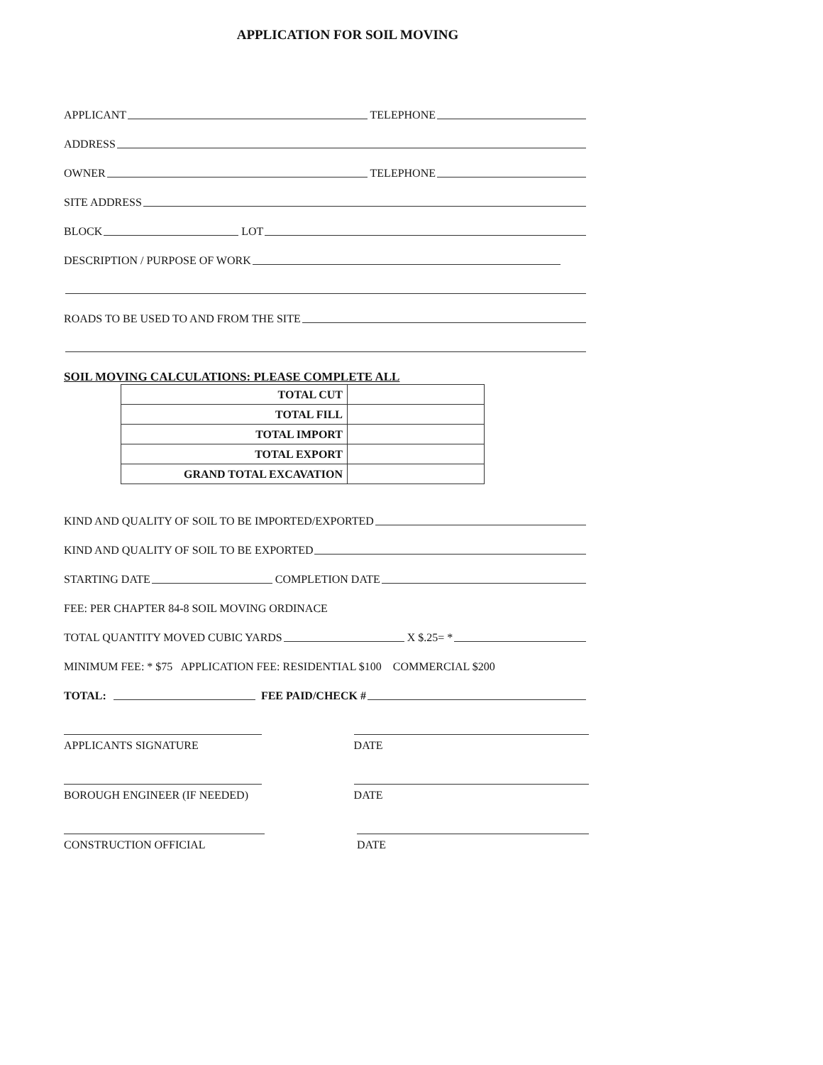APPLICATION FOR SOIL MOVING
APPLICANT TELEPHONE
ADDRESS
OWNER TELEPHONE
SITE ADDRESS
BLOCK LOT
DESCRIPTION / PURPOSE OF WORK
ROADS TO BE USED TO AND FROM THE SITE
SOIL MOVING CALCULATIONS: PLEASE COMPLETE ALL
| TOTAL CUT | |
| TOTAL FILL | |
| TOTAL IMPORT | |
| TOTAL EXPORT | |
| GRAND TOTAL EXCAVATION | |
KIND AND QUALITY OF SOIL TO BE IMPORTED/EXPORTED
KIND AND QUALITY OF SOIL TO BE EXPORTED
STARTING DATE COMPLETION DATE
FEE: PER CHAPTER 84-8 SOIL MOVING ORDINACE
TOTAL QUANTITY MOVED CUBIC YARDS X $.25= *
MINIMUM FEE: * $75 APPLICATION FEE: RESIDENTIAL $100 COMMERCIAL $200
TOTAL: FEE PAID/CHECK #
APPLICANTS SIGNATURE DATE
BOROUGH ENGINEER (IF NEEDED) DATE
CONSTRUCTION OFFICIAL DATE